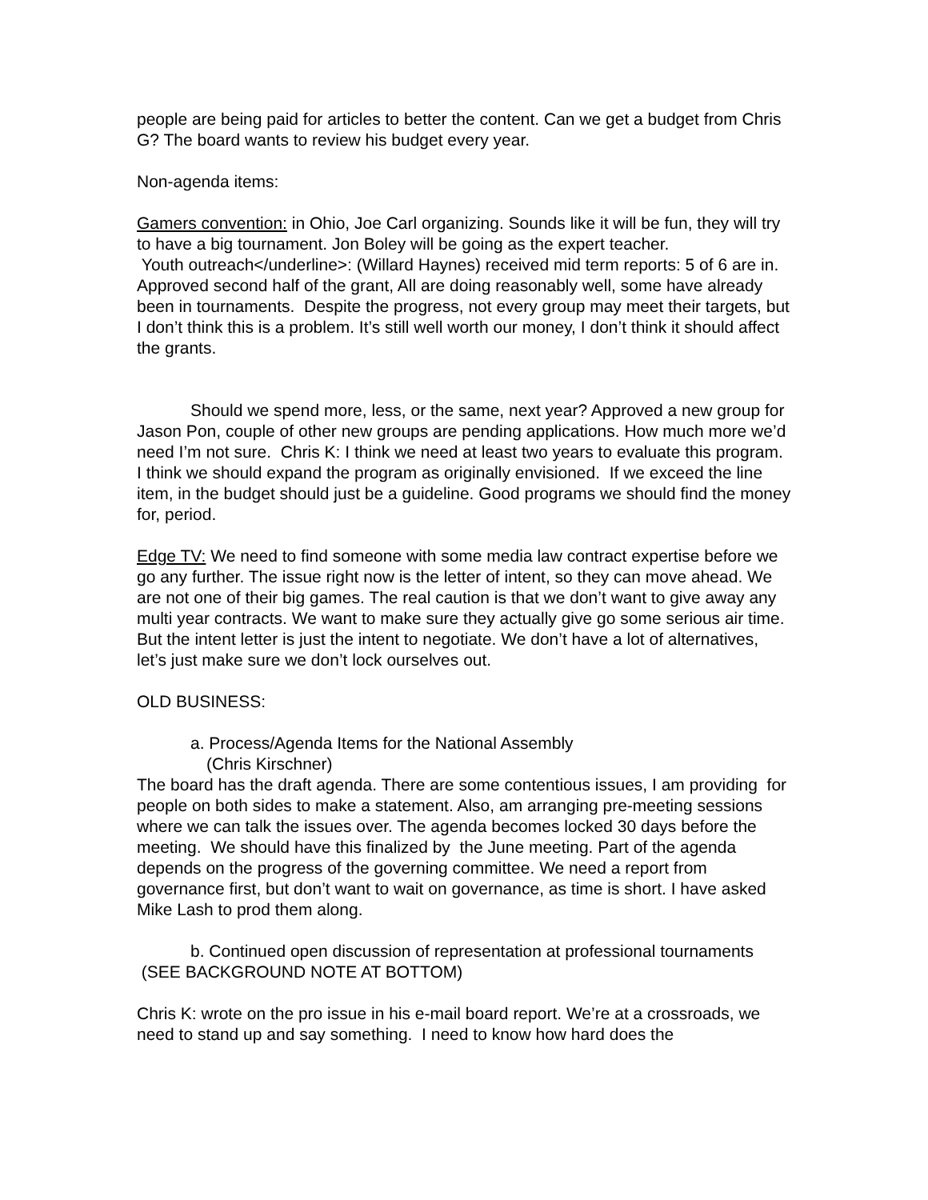people are being paid for articles to better the content. Can we get a budget from Chris G? The board wants to review his budget every year.
Non-agenda items:
Gamers convention: in Ohio, Joe Carl organizing. Sounds like it will be fun, they will try to have a big tournament. Jon Boley will be going as the expert teacher.
Youth outreach</underline>: (Willard Haynes) received mid term reports: 5 of 6 are in. Approved second half of the grant, All are doing reasonably well, some have already been in tournaments. Despite the progress, not every group may meet their targets, but I don’t think this is a problem. It’s still well worth our money, I don’t think it should affect the grants.
Should we spend more, less, or the same, next year? Approved a new group for Jason Pon, couple of other new groups are pending applications. How much more we’d need I’m not sure. Chris K: I think we need at least two years to evaluate this program. I think we should expand the program as originally envisioned. If we exceed the line item, in the budget should just be a guideline. Good programs we should find the money for, period.
Edge TV: We need to find someone with some media law contract expertise before we go any further. The issue right now is the letter of intent, so they can move ahead. We are not one of their big games. The real caution is that we don’t want to give away any multi year contracts. We want to make sure they actually give go some serious air time. But the intent letter is just the intent to negotiate. We don’t have a lot of alternatives, let’s just make sure we don’t lock ourselves out.
OLD BUSINESS:
a. Process/Agenda Items for the National Assembly
(Chris Kirschner)
The board has the draft agenda. There are some contentious issues, I am providing for people on both sides to make a statement. Also, am arranging pre-meeting sessions where we can talk the issues over. The agenda becomes locked 30 days before the meeting. We should have this finalized by the June meeting. Part of the agenda depends on the progress of the governing committee. We need a report from governance first, but don’t want to wait on governance, as time is short. I have asked Mike Lash to prod them along.
b. Continued open discussion of representation at professional tournaments (SEE BACKGROUND NOTE AT BOTTOM)
Chris K: wrote on the pro issue in his e-mail board report. We’re at a crossroads, we need to stand up and say something. I need to know how hard does the